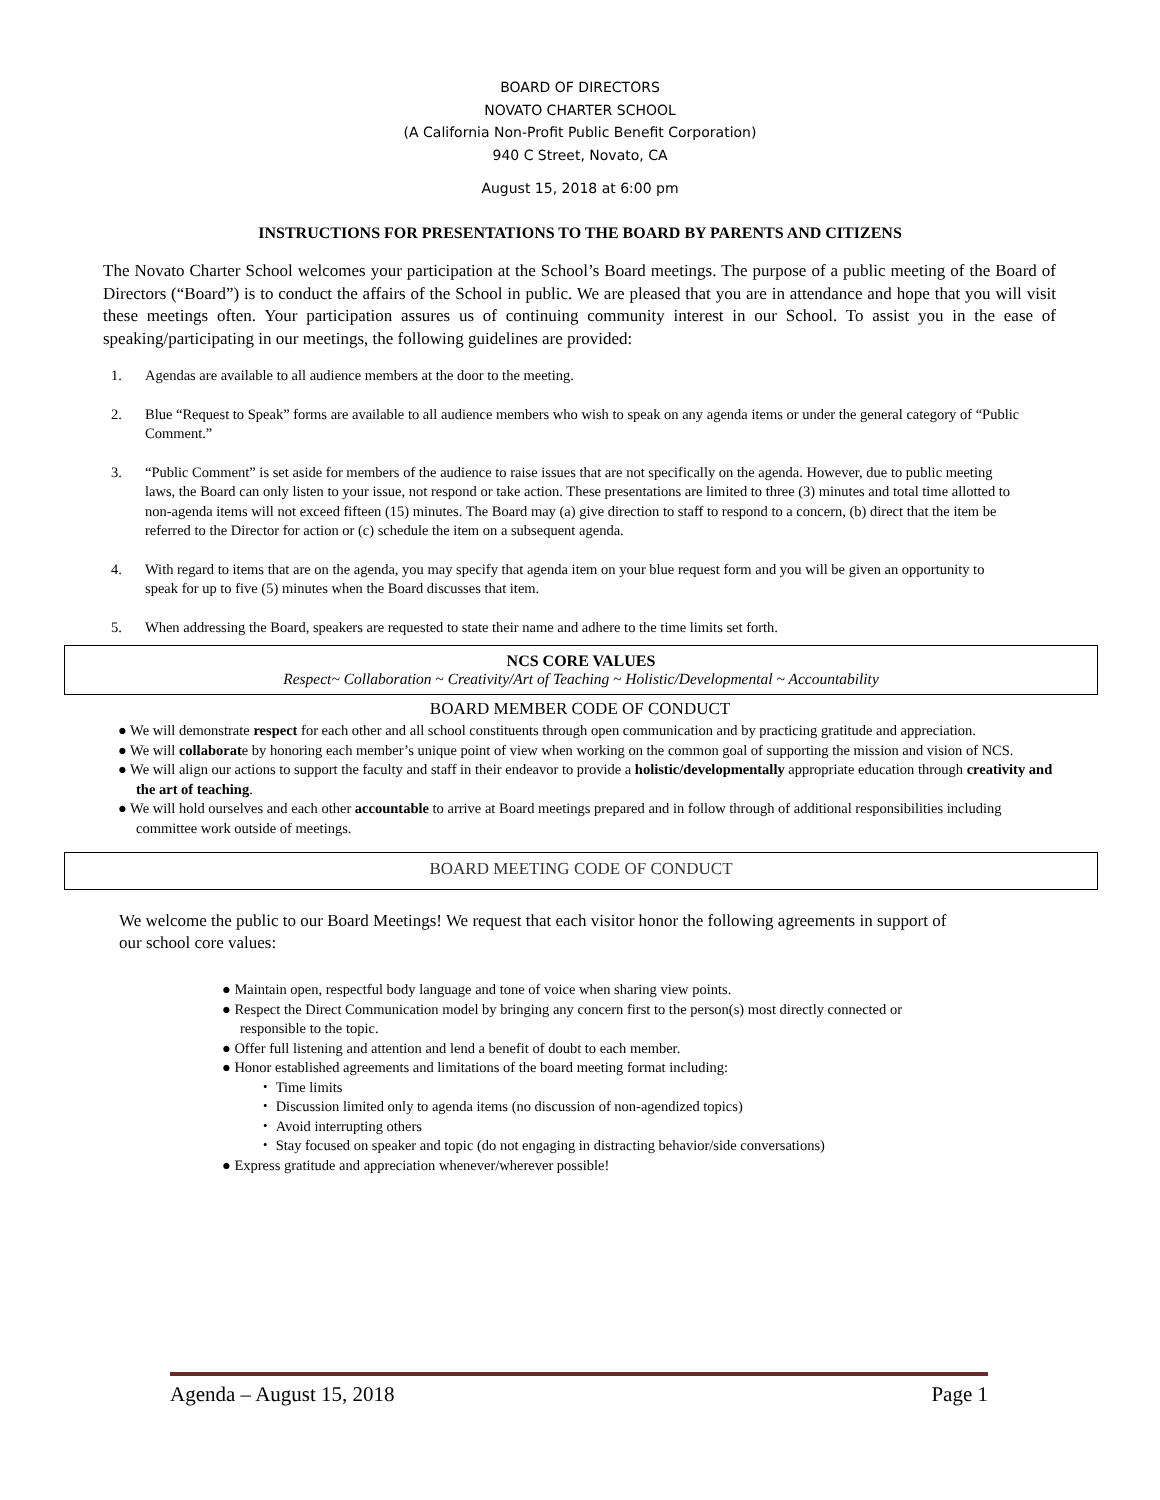BOARD OF DIRECTORS
NOVATO CHARTER SCHOOL
(A California Non-Profit Public Benefit Corporation)
940 C Street, Novato, CA
August 15, 2018 at 6:00 pm
INSTRUCTIONS FOR PRESENTATIONS TO THE BOARD BY PARENTS AND CITIZENS
The Novato Charter School welcomes your participation at the School’s Board meetings. The purpose of a public meeting of the Board of Directors (“Board”) is to conduct the affairs of the School in public. We are pleased that you are in attendance and hope that you will visit these meetings often. Your participation assures us of continuing community interest in our School. To assist you in the ease of speaking/participating in our meetings, the following guidelines are provided:
1. Agendas are available to all audience members at the door to the meeting.
2. Blue “Request to Speak” forms are available to all audience members who wish to speak on any agenda items or under the general category of “Public Comment.”
3. “Public Comment” is set aside for members of the audience to raise issues that are not specifically on the agenda. However, due to public meeting laws, the Board can only listen to your issue, not respond or take action. These presentations are limited to three (3) minutes and total time allotted to non-agenda items will not exceed fifteen (15) minutes. The Board may (a) give direction to staff to respond to a concern, (b) direct that the item be referred to the Director for action or (c) schedule the item on a subsequent agenda.
4. With regard to items that are on the agenda, you may specify that agenda item on your blue request form and you will be given an opportunity to speak for up to five (5) minutes when the Board discusses that item.
5. When addressing the Board, speakers are requested to state their name and adhere to the time limits set forth.
NCS CORE VALUES
Respect~ Collaboration ~ Creativity/Art of Teaching ~ Holistic/Developmental ~ Accountability
BOARD MEMBER CODE OF CONDUCT
● We will demonstrate respect for each other and all school constituents through open communication and by practicing gratitude and appreciation.
● We will collaborate by honoring each member’s unique point of view when working on the common goal of supporting the mission and vision of NCS.
● We will align our actions to support the faculty and staff in their endeavor to provide a holistic/developmentally appropriate education through creativity and the art of teaching.
● We will hold ourselves and each other accountable to arrive at Board meetings prepared and in follow through of additional responsibilities including committee work outside of meetings.
BOARD MEETING CODE OF CONDUCT
We welcome the public to our Board Meetings! We request that each visitor honor the following agreements in support of our school core values:
● Maintain open, respectful body language and tone of voice when sharing view points.
● Respect the Direct Communication model by bringing any concern first to the person(s) most directly connected or responsible to the topic.
● Offer full listening and attention and lend a benefit of doubt to each member.
● Honor established agreements and limitations of the board meeting format including:
・ Time limits
・ Discussion limited only to agenda items (no discussion of non-agendized topics)
・ Avoid interrupting others
・ Stay focused on speaker and topic (do not engaging in distracting behavior/side conversations)
● Express gratitude and appreciation whenever/wherever possible!
Agenda – August 15, 2018 Page 1